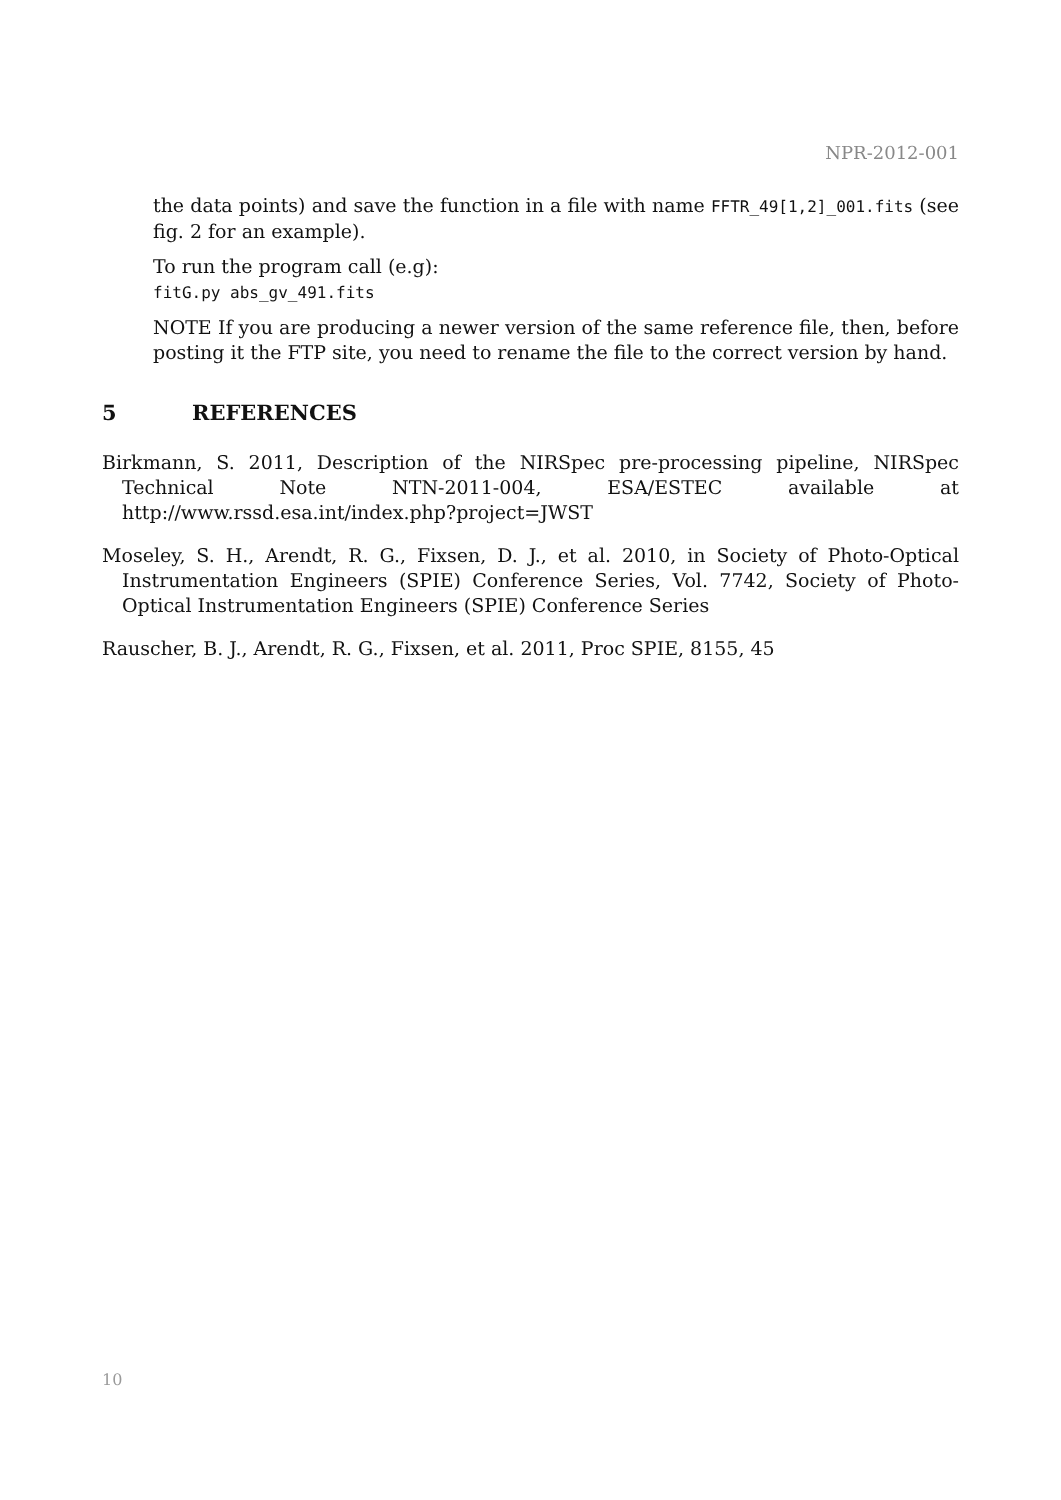NPR-2012-001
the data points) and save the function in a file with name FFTR_49[1,2]_001.fits (see fig. 2 for an example).
To run the program call (e.g):
fitG.py abs_gv_491.fits
NOTE If you are producing a newer version of the same reference file, then, before posting it the FTP site, you need to rename the file to the correct version by hand.
5 REFERENCES
Birkmann, S. 2011, Description of the NIRSpec pre-processing pipeline, NIRSpec Technical Note NTN-2011-004, ESA/ESTEC available at http://www.rssd.esa.int/index.php?project=JWST
Moseley, S. H., Arendt, R. G., Fixsen, D. J., et al. 2010, in Society of Photo-Optical Instrumentation Engineers (SPIE) Conference Series, Vol. 7742, Society of Photo-Optical Instrumentation Engineers (SPIE) Conference Series
Rauscher, B. J., Arendt, R. G., Fixsen, et al. 2011, Proc SPIE, 8155, 45
10